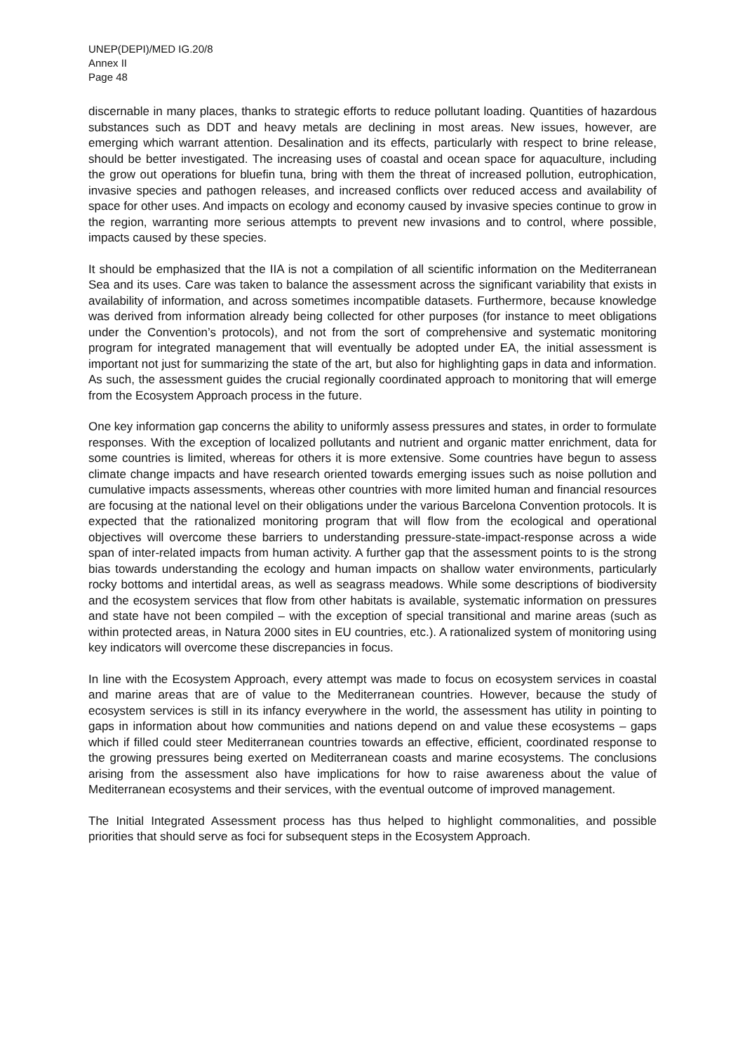UNEP(DEPI)/MED IG.20/8
Annex II
Page 48
discernable in many places, thanks to strategic efforts to reduce pollutant loading. Quantities of hazardous substances such as DDT and heavy metals are declining in most areas. New issues, however, are emerging which warrant attention. Desalination and its effects, particularly with respect to brine release, should be better investigated. The increasing uses of coastal and ocean space for aquaculture, including the grow out operations for bluefin tuna, bring with them the threat of increased pollution, eutrophication, invasive species and pathogen releases, and increased conflicts over reduced access and availability of space for other uses. And impacts on ecology and economy caused by invasive species continue to grow in the region, warranting more serious attempts to prevent new invasions and to control, where possible, impacts caused by these species.
It should be emphasized that the IIA is not a compilation of all scientific information on the Mediterranean Sea and its uses. Care was taken to balance the assessment across the significant variability that exists in availability of information, and across sometimes incompatible datasets. Furthermore, because knowledge was derived from information already being collected for other purposes (for instance to meet obligations under the Convention’s protocols), and not from the sort of comprehensive and systematic monitoring program for integrated management that will eventually be adopted under EA, the initial assessment is important not just for summarizing the state of the art, but also for highlighting gaps in data and information. As such, the assessment guides the crucial regionally coordinated approach to monitoring that will emerge from the Ecosystem Approach process in the future.
One key information gap concerns the ability to uniformly assess pressures and states, in order to formulate responses. With the exception of localized pollutants and nutrient and organic matter enrichment, data for some countries is limited, whereas for others it is more extensive. Some countries have begun to assess climate change impacts and have research oriented towards emerging issues such as noise pollution and cumulative impacts assessments, whereas other countries with more limited human and financial resources are focusing at the national level on their obligations under the various Barcelona Convention protocols. It is expected that the rationalized monitoring program that will flow from the ecological and operational objectives will overcome these barriers to understanding pressure-state-impact-response across a wide span of inter-related impacts from human activity. A further gap that the assessment points to is the strong bias towards understanding the ecology and human impacts on shallow water environments, particularly rocky bottoms and intertidal areas, as well as seagrass meadows. While some descriptions of biodiversity and the ecosystem services that flow from other habitats is available, systematic information on pressures and state have not been compiled – with the exception of special transitional and marine areas (such as within protected areas, in Natura 2000 sites in EU countries, etc.). A rationalized system of monitoring using key indicators will overcome these discrepancies in focus.
In line with the Ecosystem Approach, every attempt was made to focus on ecosystem services in coastal and marine areas that are of value to the Mediterranean countries. However, because the study of ecosystem services is still in its infancy everywhere in the world, the assessment has utility in pointing to gaps in information about how communities and nations depend on and value these ecosystems – gaps which if filled could steer Mediterranean countries towards an effective, efficient, coordinated response to the growing pressures being exerted on Mediterranean coasts and marine ecosystems. The conclusions arising from the assessment also have implications for how to raise awareness about the value of Mediterranean ecosystems and their services, with the eventual outcome of improved management.
The Initial Integrated Assessment process has thus helped to highlight commonalities, and possible priorities that should serve as foci for subsequent steps in the Ecosystem Approach.